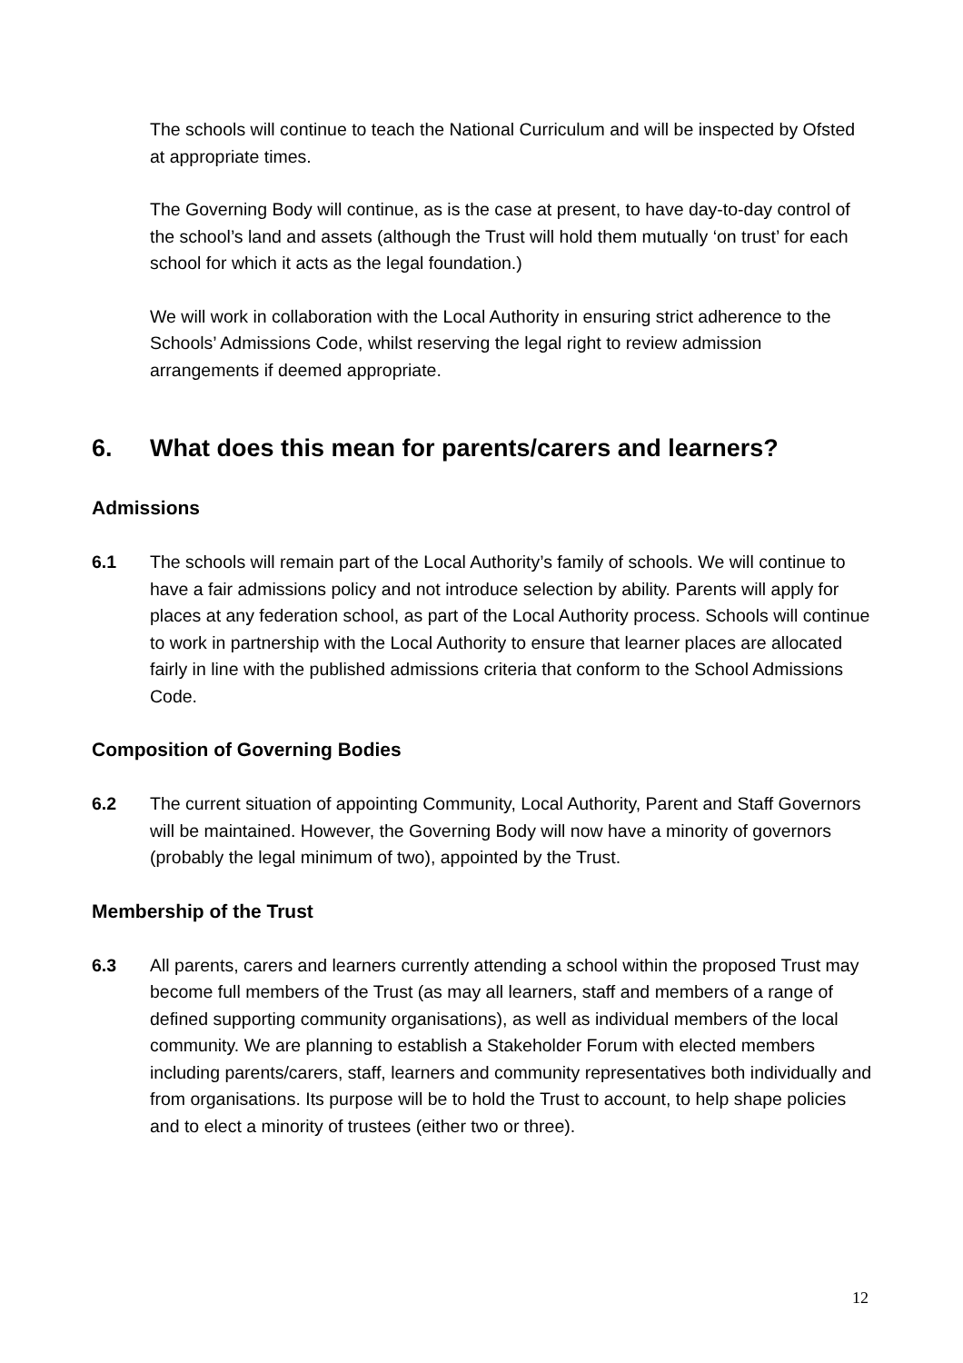The schools will continue to teach the National Curriculum and will be inspected by Ofsted at appropriate times.
The Governing Body will continue, as is the case at present, to have day-to-day control of the school’s land and assets (although the Trust will hold them mutually ‘on trust’ for each school for which it acts as the legal foundation.)
We will work in collaboration with the Local Authority in ensuring strict adherence to the Schools’ Admissions Code, whilst reserving the legal right to review admission arrangements if deemed appropriate.
6. What does this mean for parents/carers and learners?
Admissions
6.1 The schools will remain part of the Local Authority’s family of schools. We will continue to have a fair admissions policy and not introduce selection by ability. Parents will apply for places at any federation school, as part of the Local Authority process. Schools will continue to work in partnership with the Local Authority to ensure that learner places are allocated fairly in line with the published admissions criteria that conform to the School Admissions Code.
Composition of Governing Bodies
6.2 The current situation of appointing Community, Local Authority, Parent and Staff Governors will be maintained. However, the Governing Body will now have a minority of governors (probably the legal minimum of two), appointed by the Trust.
Membership of the Trust
6.3 All parents, carers and learners currently attending a school within the proposed Trust may become full members of the Trust (as may all learners, staff and members of a range of defined supporting community organisations), as well as individual members of the local community. We are planning to establish a Stakeholder Forum with elected members including parents/carers, staff, learners and community representatives both individually and from organisations. Its purpose will be to hold the Trust to account, to help shape policies and to elect a minority of trustees (either two or three).
12